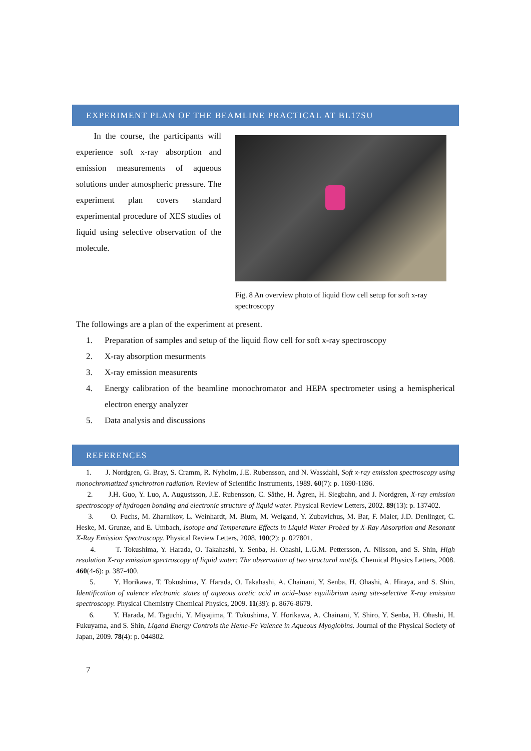EXPERIMENT PLAN OF THE BEAMLINE PRACTICAL AT BL17SU
In the course, the participants will experience soft x-ray absorption and emission measurements of aqueous solutions under atmospheric pressure. The experiment plan covers standard experimental procedure of XES studies of liquid using selective observation of the molecule.
Fig. 8 An overview photo of liquid flow cell setup for soft x-ray spectroscopy
The followings are a plan of the experiment at present.
1. Preparation of samples and setup of the liquid flow cell for soft x-ray spectroscopy
2. X-ray absorption mesurments
3. X-ray emission measurents
4. Energy calibration of the beamline monochromator and HEPA spectrometer using a hemispherical electron energy analyzer
5. Data analysis and discussions
REFERENCES
1. J. Nordgren, G. Bray, S. Cramm, R. Nyholm, J.E. Rubensson, and N. Wassdahl, Soft x-ray emission spectroscopy using monochromatized synchrotron radiation. Review of Scientific Instruments, 1989. 60(7): p. 1690-1696.
2. J.H. Guo, Y. Luo, A. Augustsson, J.E. Rubensson, C. Såthe, H. Ågren, H. Siegbahn, and J. Nordgren, X-ray emission spectroscopy of hydrogen bonding and electronic structure of liquid water. Physical Review Letters, 2002. 89(13): p. 137402.
3. O. Fuchs, M. Zharnikov, L. Weinhardt, M. Blum, M. Weigand, Y. Zubavichus, M. Bar, F. Maier, J.D. Denlinger, C. Heske, M. Grunze, and E. Umbach, Isotope and Temperature Effects in Liquid Water Probed by X-Ray Absorption and Resonant X-Ray Emission Spectroscopy. Physical Review Letters, 2008. 100(2): p. 027801.
4. T. Tokushima, Y. Harada, O. Takahashi, Y. Senba, H. Ohashi, L.G.M. Pettersson, A. Nilsson, and S. Shin, High resolution X-ray emission spectroscopy of liquid water: The observation of two structural motifs. Chemical Physics Letters, 2008. 460(4-6): p. 387-400.
5. Y. Horikawa, T. Tokushima, Y. Harada, O. Takahashi, A. Chainani, Y. Senba, H. Ohashi, A. Hiraya, and S. Shin, Identification of valence electronic states of aqueous acetic acid in acid–base equilibrium using site-selective X-ray emission spectroscopy. Physical Chemistry Chemical Physics, 2009. 11(39): p. 8676-8679.
6. Y. Harada, M. Taguchi, Y. Miyajima, T. Tokushima, Y. Horikawa, A. Chainani, Y. Shiro, Y. Senba, H. Ohashi, H. Fukuyama, and S. Shin, Ligand Energy Controls the Heme-Fe Valence in Aqueous Myoglobins. Journal of the Physical Society of Japan, 2009. 78(4): p. 044802.
7